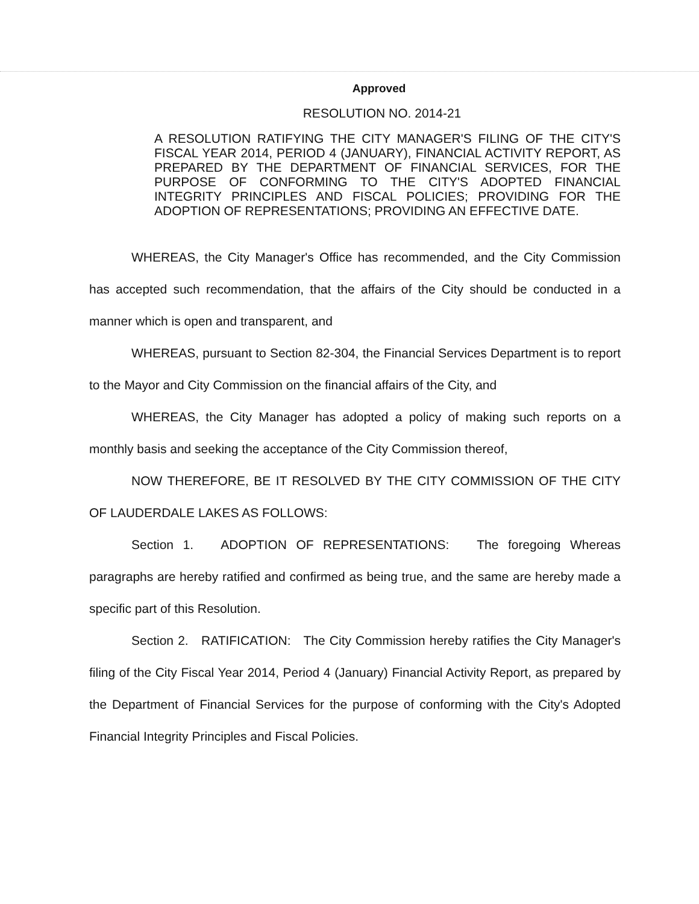Approved
RESOLUTION NO. 2014-21
A RESOLUTION RATIFYING THE CITY MANAGER'S FILING OF THE CITY'S FISCAL YEAR 2014, PERIOD 4 (JANUARY), FINANCIAL ACTIVITY REPORT, AS PREPARED BY THE DEPARTMENT OF FINANCIAL SERVICES, FOR THE PURPOSE OF CONFORMING TO THE CITY'S ADOPTED FINANCIAL INTEGRITY PRINCIPLES AND FISCAL POLICIES; PROVIDING FOR THE ADOPTION OF REPRESENTATIONS; PROVIDING AN EFFECTIVE DATE.
WHEREAS, the City Manager's Office has recommended, and the City Commission has accepted such recommendation, that the affairs of the City should be conducted in a manner which is open and transparent, and
WHEREAS, pursuant to Section 82-304, the Financial Services Department is to report to the Mayor and City Commission on the financial affairs of the City, and
WHEREAS, the City Manager has adopted a policy of making such reports on a monthly basis and seeking the acceptance of the City Commission thereof,
NOW THEREFORE, BE IT RESOLVED BY THE CITY COMMISSION OF THE CITY OF LAUDERDALE LAKES AS FOLLOWS:
Section 1. ADOPTION OF REPRESENTATIONS: The foregoing Whereas paragraphs are hereby ratified and confirmed as being true, and the same are hereby made a specific part of this Resolution.
Section 2. RATIFICATION: The City Commission hereby ratifies the City Manager's filing of the City Fiscal Year 2014, Period 4 (January) Financial Activity Report, as prepared by the Department of Financial Services for the purpose of conforming with the City's Adopted Financial Integrity Principles and Fiscal Policies.